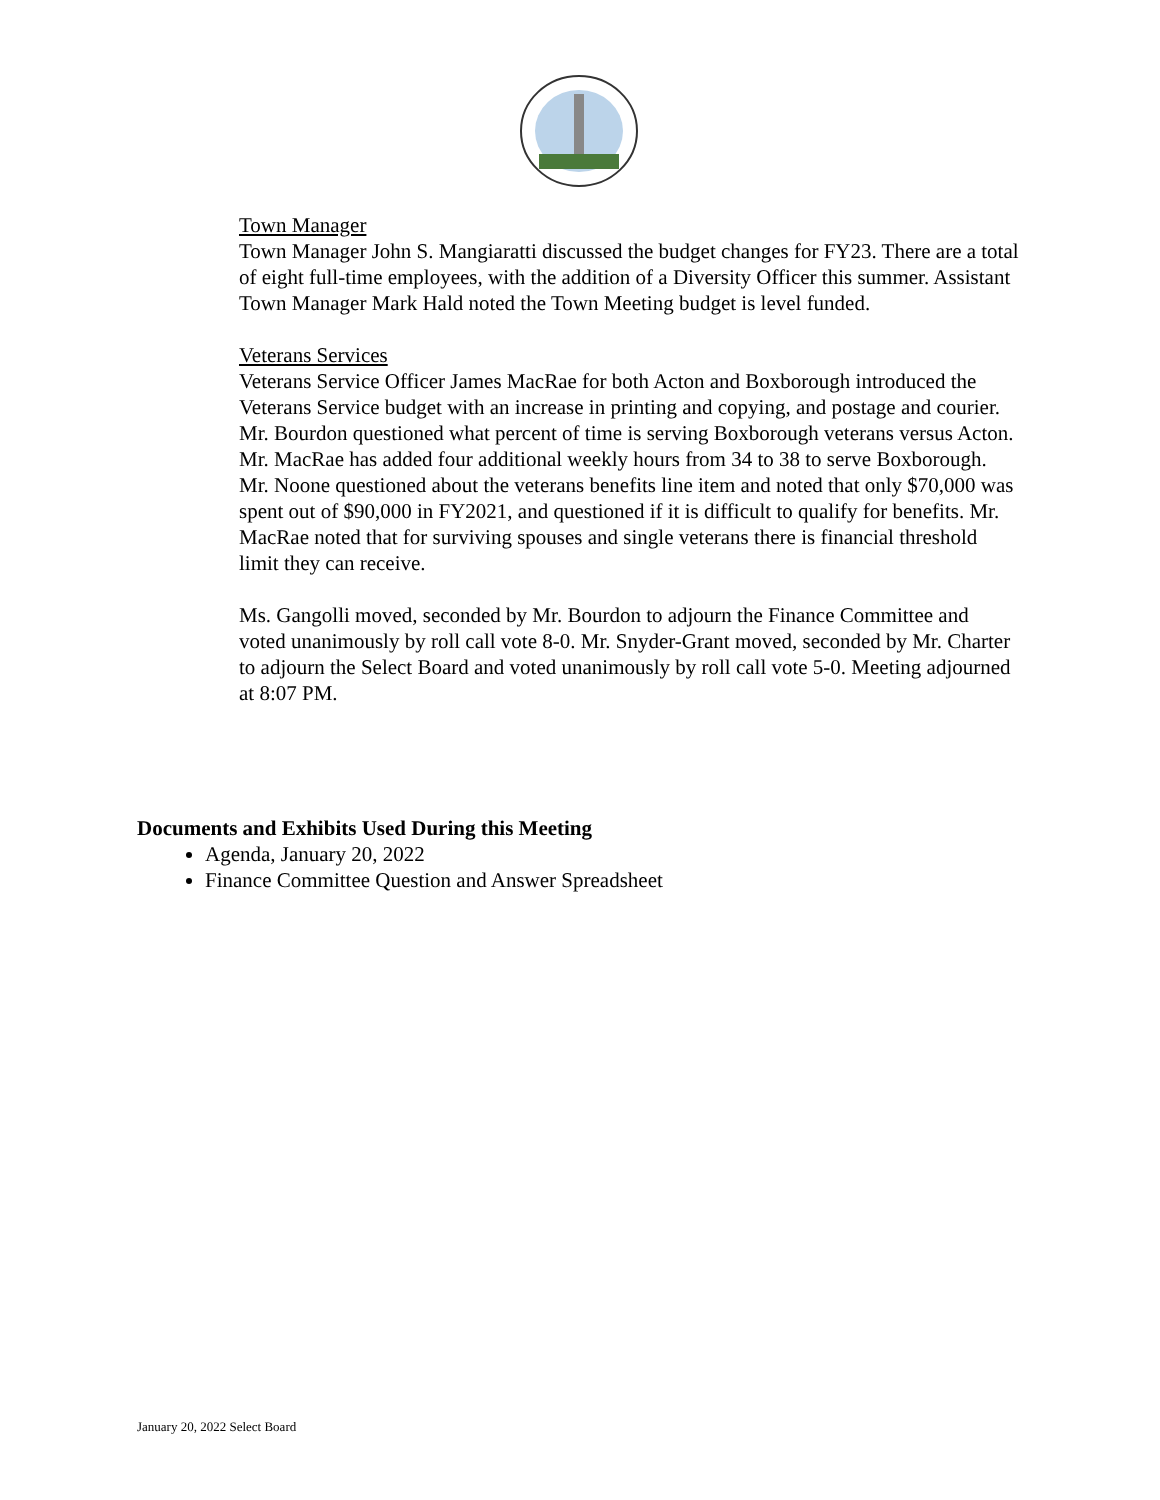Town Manager
Town Manager John S. Mangiaratti discussed the budget changes for FY23. There are a total of eight full-time employees, with the addition of a Diversity Officer this summer. Assistant Town Manager Mark Hald noted the Town Meeting budget is level funded.
Veterans Services
Veterans Service Officer James MacRae for both Acton and Boxborough introduced the Veterans Service budget with an increase in printing and copying, and postage and courier. Mr. Bourdon questioned what percent of time is serving Boxborough veterans versus Acton. Mr. MacRae has added four additional weekly hours from 34 to 38 to serve Boxborough. Mr. Noone questioned about the veterans benefits line item and noted that only $70,000 was spent out of $90,000 in FY2021, and questioned if it is difficult to qualify for benefits. Mr. MacRae noted that for surviving spouses and single veterans there is financial threshold limit they can receive.
Ms. Gangolli moved, seconded by Mr. Bourdon to adjourn the Finance Committee and voted unanimously by roll call vote 8-0. Mr. Snyder-Grant moved, seconded by Mr. Charter to adjourn the Select Board and voted unanimously by roll call vote 5-0. Meeting adjourned at 8:07 PM.
Documents and Exhibits Used During this Meeting
Agenda, January 20, 2022
Finance Committee Question and Answer Spreadsheet
January 20, 2022 Select Board